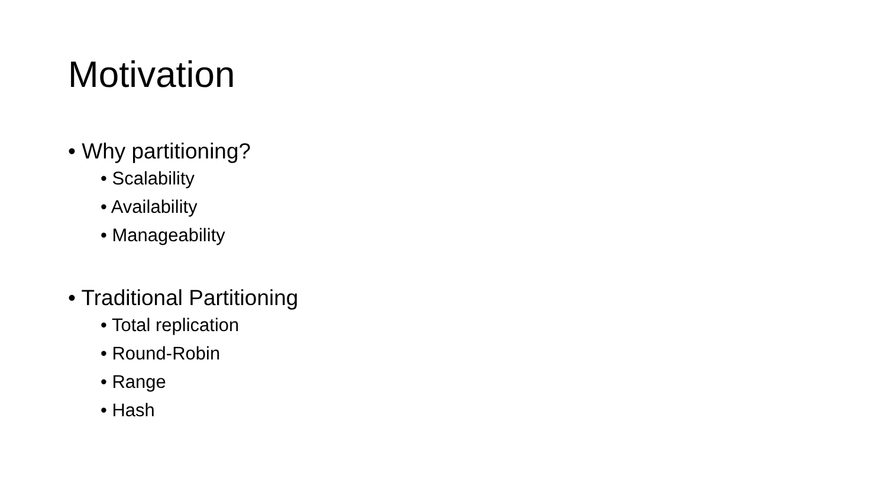Motivation
• Why partitioning?
• Scalability
• Availability
• Manageability
• Traditional Partitioning
• Total replication
• Round-Robin
• Range
• Hash